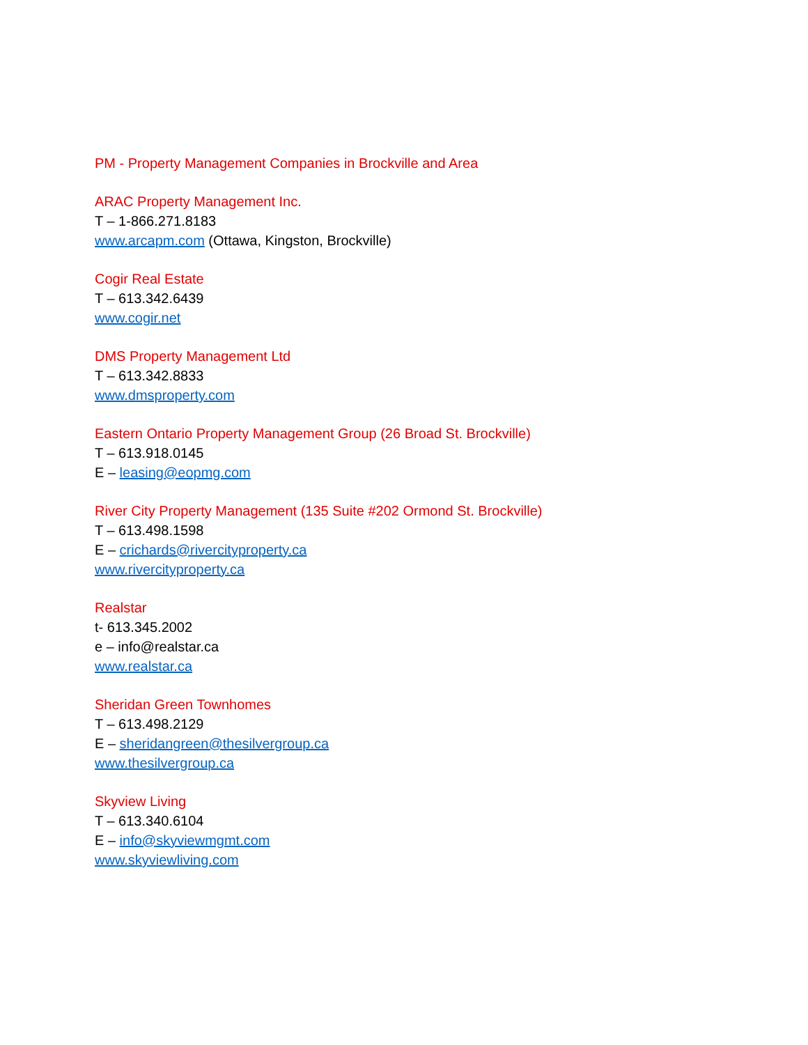PM - Property Management Companies in Brockville and Area
ARAC Property Management Inc.
T – 1-866.271.8183
www.arcapm.com (Ottawa, Kingston, Brockville)
Cogir Real Estate
T – 613.342.6439
www.cogir.net
DMS Property Management Ltd
T – 613.342.8833
www.dmsproperty.com
Eastern Ontario Property Management Group (26 Broad St. Brockville)
T – 613.918.0145
E – leasing@eopmg.com
River City Property Management (135 Suite #202 Ormond St. Brockville)
T – 613.498.1598
E – crichards@rivercityproperty.ca
www.rivercityproperty.ca
Realstar
t- 613.345.2002
e – info@realstar.ca
www.realstar.ca
Sheridan Green Townhomes
T – 613.498.2129
E – sheridangreen@thesilvergroup.ca
www.thesilvergroup.ca
Skyview Living
T – 613.340.6104
E – info@skyviewmgmt.com
www.skyviewliving.com